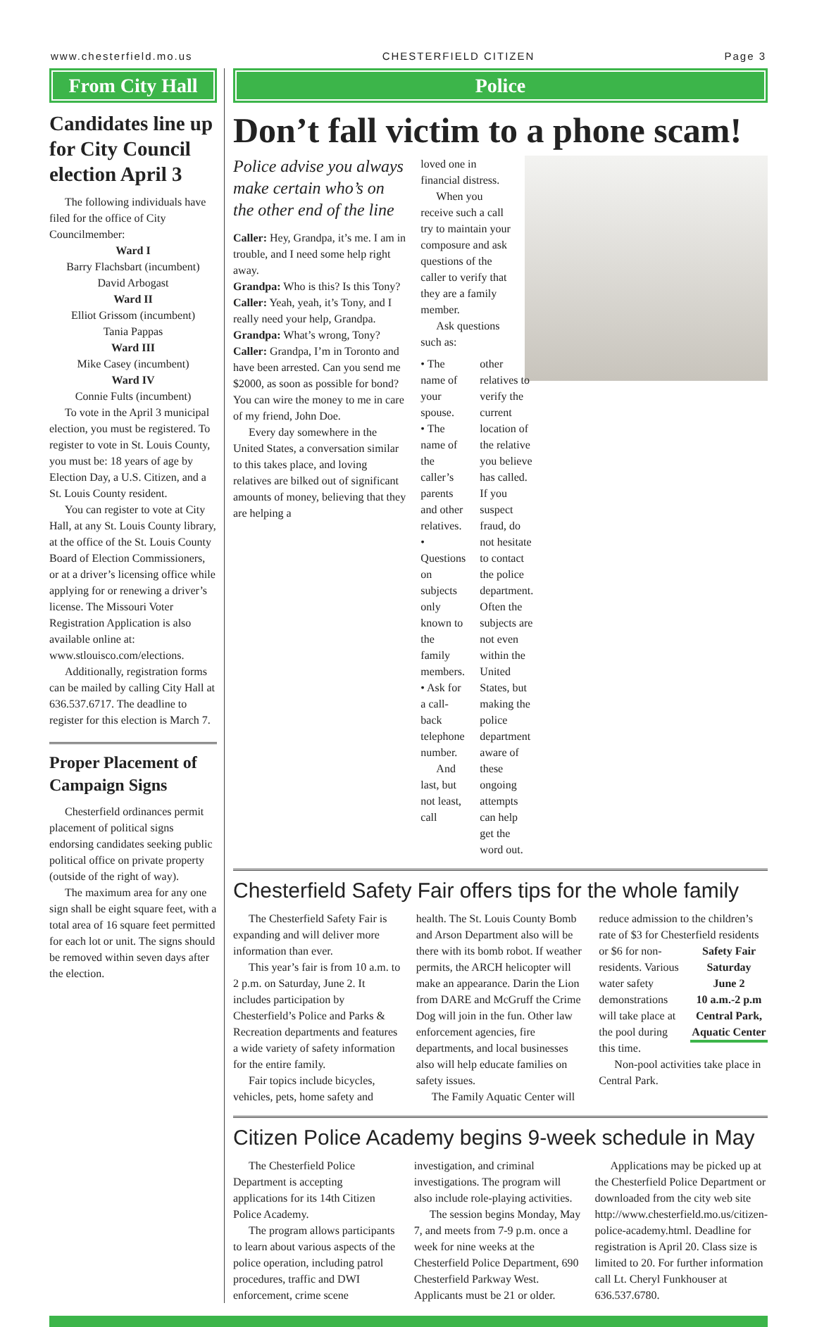www.chesterfield.mo.us CHESTERFIELD CITIZEN Page 3
From City Hall
Candidates line up for City Council election April 3
The following individuals have filed for the office of City Councilmember:
Ward I
Barry Flachsbart (incumbent)
David Arbogast
Ward II
Elliot Grissom (incumbent)
Tania Pappas
Ward III
Mike Casey (incumbent)
Ward IV
Connie Fults (incumbent)
To vote in the April 3 municipal election, you must be registered. To register to vote in St. Louis County, you must be: 18 years of age by Election Day, a U.S. Citizen, and a St. Louis County resident.
You can register to vote at City Hall, at any St. Louis County library, at the office of the St. Louis County Board of Election Commissioners, or at a driver’s licensing office while applying for or renewing a driver’s license. The Missouri Voter Registration Application is also available online at:
www.stlouisco.com/elections.
Additionally, registration forms can be mailed by calling City Hall at 636.537.6717. The deadline to register for this election is March 7.
Proper Placement of Campaign Signs
Chesterfield ordinances permit placement of political signs endorsing candidates seeking public political office on private property (outside of the right of way).
The maximum area for any one sign shall be eight square feet, with a total area of 16 square feet permitted for each lot or unit. The signs should be removed within seven days after the election.
Police
Don’t fall victim to a phone scam!
Police advise you always make certain who’s on the other end of the line
Caller: Hey, Grandpa, it’s me. I am in trouble, and I need some help right away.
Grandpa: Who is this? Is this Tony?
Caller: Yeah, yeah, it’s Tony, and I really need your help, Grandpa.
Grandpa: What’s wrong, Tony?
Caller: Grandpa, I’m in Toronto and have been arrested. Can you send me $2000, as soon as possible for bond? You can wire the money to me in care of my friend, John Doe.
Every day somewhere in the United States, a conversation similar to this takes place, and loving relatives are bilked out of significant amounts of money, believing that they are helping a
loved one in financial distress.
When you receive such a call try to maintain your composure and ask questions of the caller to verify that they are a family member.
Ask questions such as:
• The name of your spouse.
• The name of the caller’s parents and other relatives.
• Questions on subjects only known to the family members.
• Ask for a call-back telephone number.
And last, but not least, call
other relatives to verify the current location of the relative you believe has called. If you suspect fraud, do not hesitate to contact the police department. Often the subjects are not even within the United States, but making the police department aware of these ongoing attempts can help get the word out.
Chesterfield Safety Fair offers tips for the whole family
The Chesterfield Safety Fair is expanding and will deliver more information than ever.
This year’s fair is from 10 a.m. to 2 p.m. on Saturday, June 2. It includes participation by Chesterfield’s Police and Parks & Recreation departments and features a wide variety of safety information for the entire family.
Fair topics include bicycles, vehicles, pets, home safety and
health. The St. Louis County Bomb and Arson Department also will be there with its bomb robot. If weather permits, the ARCH helicopter will make an appearance. Darin the Lion from DARE and McGruff the Crime Dog will join in the fun. Other law enforcement agencies, fire departments, and local businesses also will help educate families on safety issues.
The Family Aquatic Center will
reduce admission to the children’s rate of $3 for Chesterfield residents
Safety Fair
Saturday
June 2
10 a.m.-2 p.m
Central Park,
Aquatic Center
or $6 for non-residents. Various water safety demonstrations will take place at the pool during this time.
Non-pool activities take place in Central Park.
Citizen Police Academy begins 9-week schedule in May
The Chesterfield Police Department is accepting applications for its 14th Citizen Police Academy.
The program allows participants to learn about various aspects of the police operation, including patrol procedures, traffic and DWI enforcement, crime scene
investigation, and criminal investigations. The program will also include role-playing activities.
The session begins Monday, May 7, and meets from 7-9 p.m. once a week for nine weeks at the Chesterfield Police Department, 690 Chesterfield Parkway West. Applicants must be 21 or older.
Applications may be picked up at the Chesterfield Police Department or downloaded from the city web site http://www.chesterfield.mo.us/citizen-police-academy.html. Deadline for registration is April 20. Class size is limited to 20. For further information call Lt. Cheryl Funkhouser at 636.537.6780.